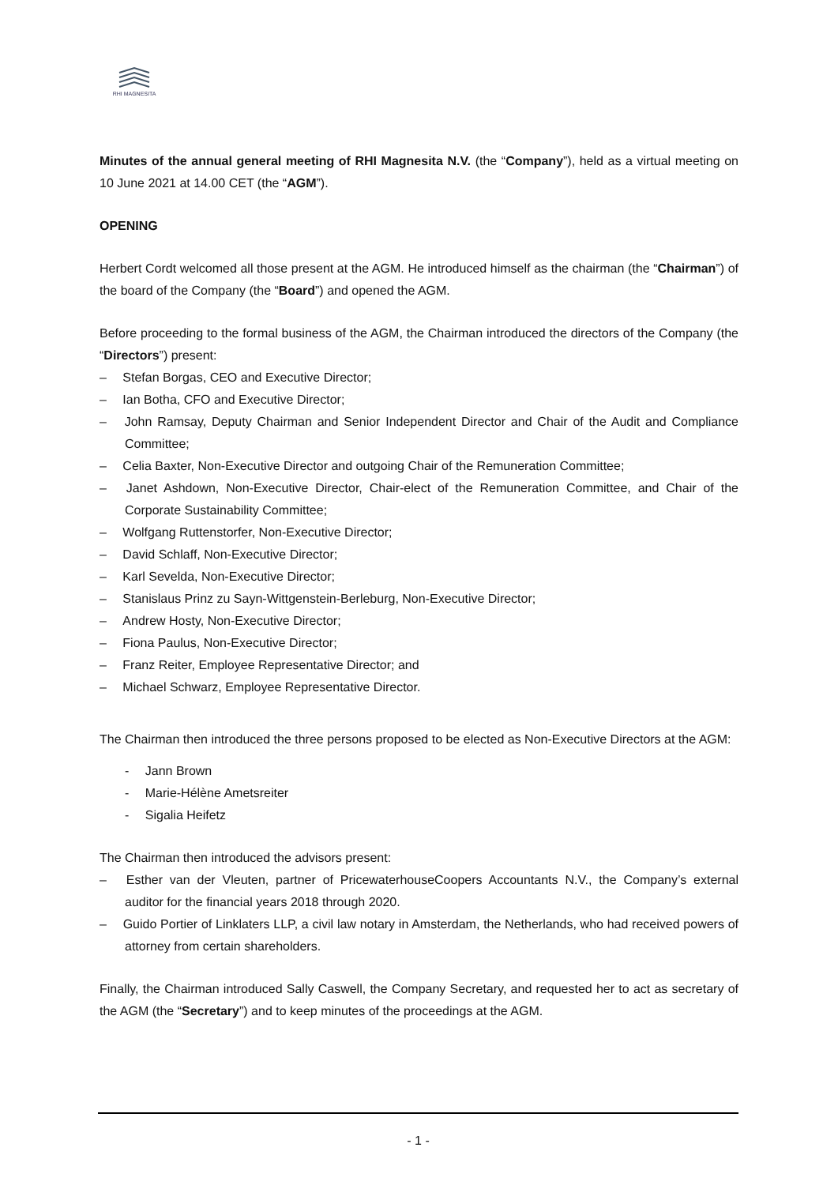RHI MAGNESITA
Minutes of the annual general meeting of RHI Magnesita N.V. (the “Company”), held as a virtual meeting on 10 June 2021 at 14.00 CET (the “AGM”).
OPENING
Herbert Cordt welcomed all those present at the AGM. He introduced himself as the chairman (the “Chairman”) of the board of the Company (the “Board”) and opened the AGM.
Before proceeding to the formal business of the AGM, the Chairman introduced the directors of the Company (the “Directors”) present:
–  Stefan Borgas, CEO and Executive Director;
–  Ian Botha, CFO and Executive Director;
–  John Ramsay, Deputy Chairman and Senior Independent Director and Chair of the Audit and Compliance Committee;
–  Celia Baxter, Non-Executive Director and outgoing Chair of the Remuneration Committee;
–  Janet Ashdown, Non-Executive Director, Chair-elect of the Remuneration Committee, and Chair of the Corporate Sustainability Committee;
–  Wolfgang Ruttenstorfer, Non-Executive Director;
–  David Schlaff, Non-Executive Director;
–  Karl Sevelda, Non-Executive Director;
–  Stanislaus Prinz zu Sayn-Wittgenstein-Berleburg, Non-Executive Director;
–  Andrew Hosty, Non-Executive Director;
–  Fiona Paulus, Non-Executive Director;
–  Franz Reiter, Employee Representative Director; and
–  Michael Schwarz, Employee Representative Director.
The Chairman then introduced the three persons proposed to be elected as Non-Executive Directors at the AGM:
-  Jann Brown
-  Marie-Hélène Ametsreiter
-  Sigalia Heifetz
The Chairman then introduced the advisors present:
–  Esther van der Vleuten, partner of PricewaterhouseCoopers Accountants N.V., the Company’s external auditor for the financial years 2018 through 2020.
–  Guido Portier of Linklaters LLP, a civil law notary in Amsterdam, the Netherlands, who had received powers of attorney from certain shareholders.
Finally, the Chairman introduced Sally Caswell, the Company Secretary, and requested her to act as secretary of the AGM (the “Secretary”) and to keep minutes of the proceedings at the AGM.
- 1 -